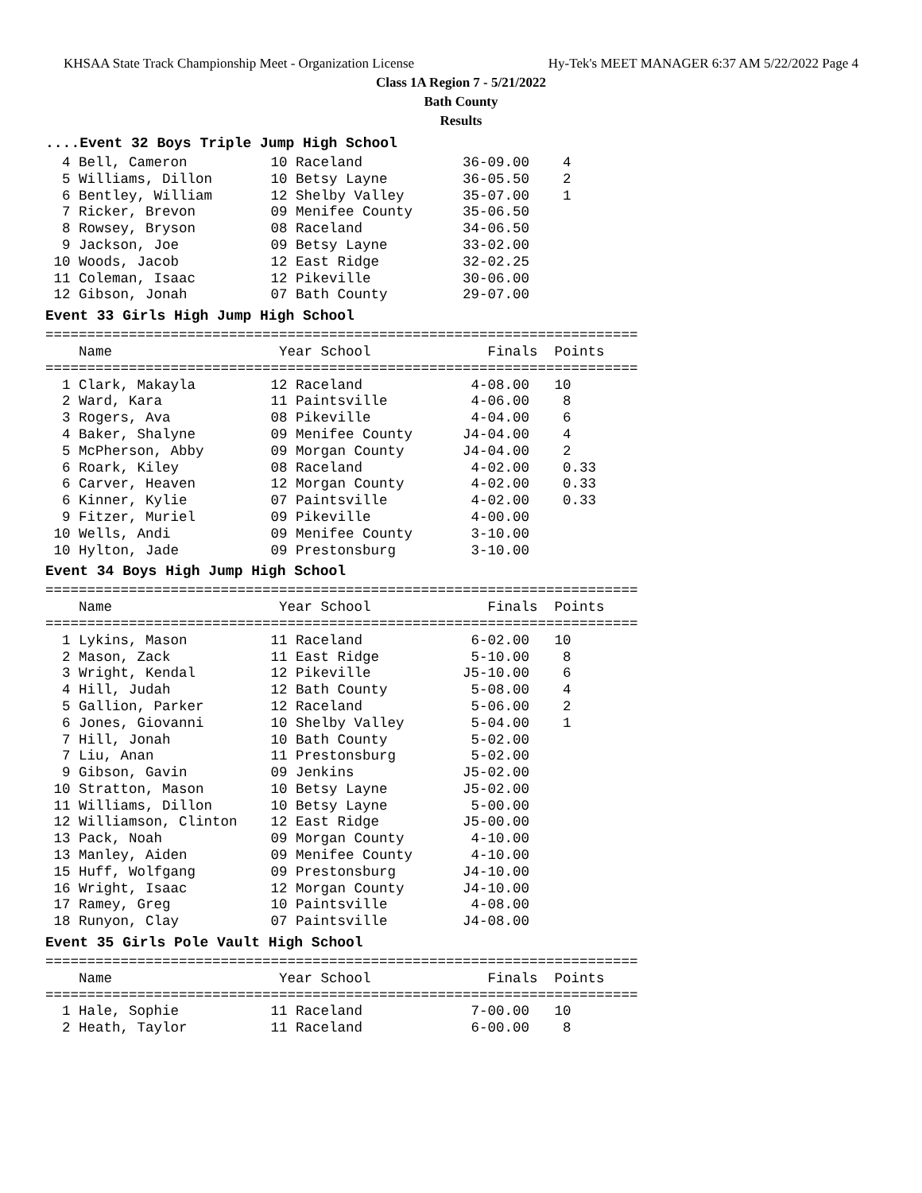KHSAA State Track Championship Meet - Organization License Hy-Tek's MEET MANAGER 6:37 AM 5/22/2022 Page 4
Class 1A Region 7 - 5/21/2022
Bath County
Results
....Event 32 Boys Triple Jump High School
  4 Bell, Cameron          10 Raceland            36-09.00    4
  5 Williams, Dillon       10 Betsy Layne         36-05.50    2
  6 Bentley, William       12 Shelby Valley       35-07.00    1
  7 Ricker, Brevon         09 Menifee County      35-06.50
  8 Rowsey, Bryson         08 Raceland            34-06.50
  9 Jackson, Joe           09 Betsy Layne         33-02.00
 10 Woods, Jacob           12 East Ridge          32-02.25
 11 Coleman, Isaac         12 Pikeville           30-06.00
 12 Gibson, Jonah          07 Bath County         29-07.00
Event 33 Girls High Jump High School
=======================================================================
    Name                    Year School              Finals  Points
=======================================================================
  1 Clark, Makayla         12 Raceland             4-08.00   10
  2 Ward, Kara             11 Paintsville          4-06.00    8
  3 Rogers, Ava            08 Pikeville            4-04.00    6
  4 Baker, Shalyne         09 Menifee County      J4-04.00    4
  5 McPherson, Abby        09 Morgan County       J4-04.00    2
  6 Roark, Kiley           08 Raceland             4-02.00    0.33
  6 Carver, Heaven         12 Morgan County        4-02.00    0.33
  6 Kinner, Kylie          07 Paintsville          4-02.00    0.33
  9 Fitzer, Muriel         09 Pikeville            4-00.00
 10 Wells, Andi            09 Menifee County       3-10.00
 10 Hylton, Jade           09 Prestonsburg         3-10.00
Event 34 Boys High Jump High School
=======================================================================
    Name                    Year School              Finals  Points
=======================================================================
  1 Lykins, Mason          11 Raceland             6-02.00   10
  2 Mason, Zack            11 East Ridge           5-10.00    8
  3 Wright, Kendal         12 Pikeville           J5-10.00    6
  4 Hill, Judah            12 Bath County          5-08.00    4
  5 Gallion, Parker        12 Raceland             5-06.00    2
  6 Jones, Giovanni        10 Shelby Valley        5-04.00    1
  7 Hill, Jonah            10 Bath County          5-02.00
  7 Liu, Anan              11 Prestonsburg         5-02.00
  9 Gibson, Gavin          09 Jenkins             J5-02.00
 10 Stratton, Mason        10 Betsy Layne         J5-02.00
 11 Williams, Dillon       10 Betsy Layne          5-00.00
 12 Williamson, Clinton    12 East Ridge          J5-00.00
 13 Pack, Noah             09 Morgan County        4-10.00
 13 Manley, Aiden          09 Menifee County       4-10.00
 15 Huff, Wolfgang         09 Prestonsburg        J4-10.00
 16 Wright, Isaac          12 Morgan County       J4-10.00
 17 Ramey, Greg            10 Paintsville          4-08.00
 18 Runyon, Clay           07 Paintsville         J4-08.00
Event 35 Girls Pole Vault High School
=======================================================================
    Name                    Year School              Finals  Points
=======================================================================
  1 Hale, Sophie           11 Raceland             7-00.00   10
  2 Heath, Taylor          11 Raceland             6-00.00    8